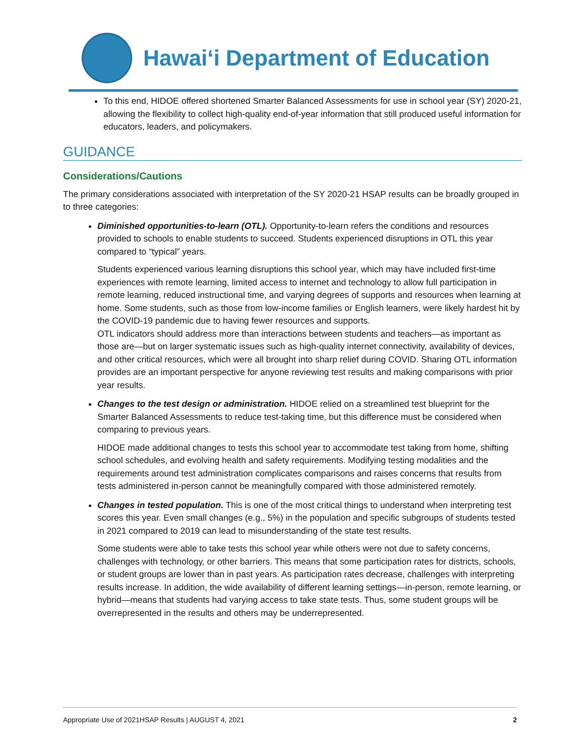Hawaiʻi Department of Education
To this end, HIDOE offered shortened Smarter Balanced Assessments for use in school year (SY) 2020-21, allowing the flexibility to collect high-quality end-of-year information that still produced useful information for educators, leaders, and policymakers.
GUIDANCE
Considerations/Cautions
The primary considerations associated with interpretation of the SY 2020-21 HSAP results can be broadly grouped in to three categories:
Diminished opportunities-to-learn (OTL). Opportunity-to-learn refers the conditions and resources provided to schools to enable students to succeed. Students experienced disruptions in OTL this year compared to “typical” years.
Students experienced various learning disruptions this school year, which may have included first-time experiences with remote learning, limited access to internet and technology to allow full participation in remote learning, reduced instructional time, and varying degrees of supports and resources when learning at home. Some students, such as those from low-income families or English learners, were likely hardest hit by the COVID-19 pandemic due to having fewer resources and supports.
OTL indicators should address more than interactions between students and teachers—as important as those are—but on larger systematic issues such as high-quality internet connectivity, availability of devices, and other critical resources, which were all brought into sharp relief during COVID. Sharing OTL information provides are an important perspective for anyone reviewing test results and making comparisons with prior year results.
Changes to the test design or administration. HIDOE relied on a streamlined test blueprint for the Smarter Balanced Assessments to reduce test-taking time, but this difference must be considered when comparing to previous years.
HIDOE made additional changes to tests this school year to accommodate test taking from home, shifting school schedules, and evolving health and safety requirements. Modifying testing modalities and the requirements around test administration complicates comparisons and raises concerns that results from tests administered in-person cannot be meaningfully compared with those administered remotely.
Changes in tested population. This is one of the most critical things to understand when interpreting test scores this year. Even small changes (e.g., 5%) in the population and specific subgroups of students tested in 2021 compared to 2019 can lead to misunderstanding of the state test results.
Some students were able to take tests this school year while others were not due to safety concerns, challenges with technology, or other barriers. This means that some participation rates for districts, schools, or student groups are lower than in past years. As participation rates decrease, challenges with interpreting results increase. In addition, the wide availability of different learning settings—in-person, remote learning, or hybrid—means that students had varying access to take state tests. Thus, some student groups will be overrepresented in the results and others may be underrepresented.
Appropriate Use of 2021HSAP Results | AUGUST 4, 2021 2